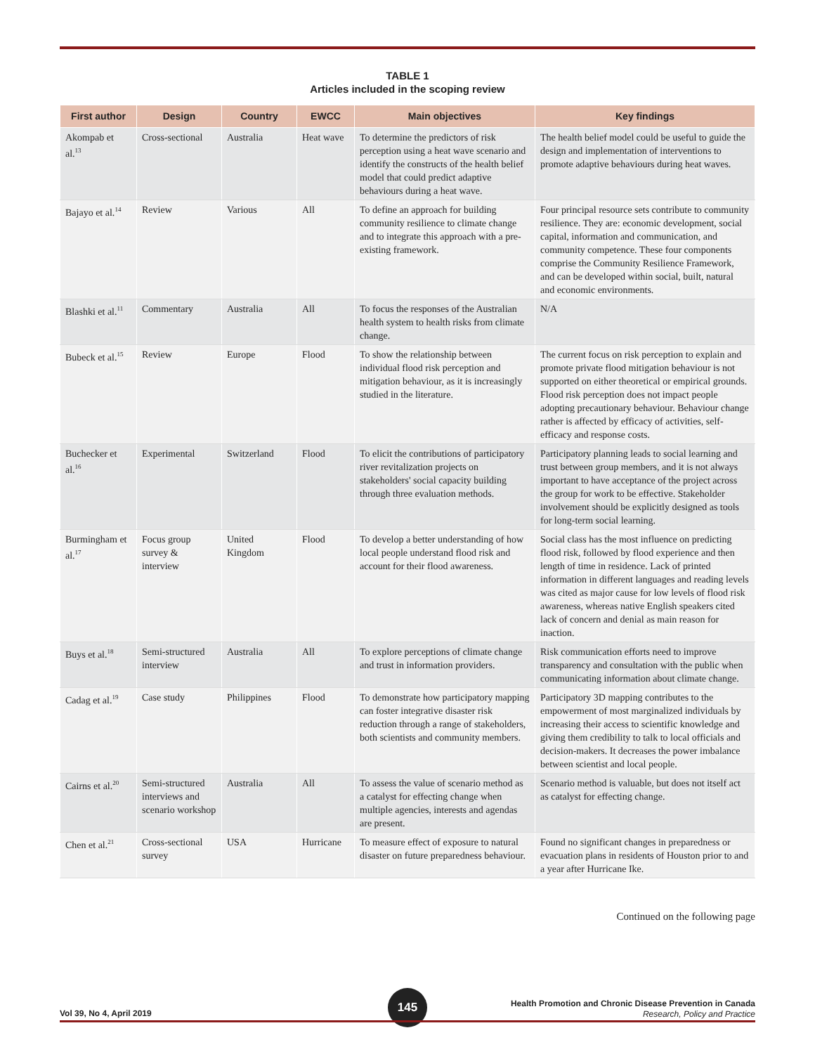TABLE 1
Articles included in the scoping review
| First author | Design | Country | EWCC | Main objectives | Key findings |
| --- | --- | --- | --- | --- | --- |
| Akompab et al.<sup>13</sup> | Cross-sectional | Australia | Heat wave | To determine the predictors of risk perception using a heat wave scenario and identify the constructs of the health belief model that could predict adaptive behaviours during a heat wave. | The health belief model could be useful to guide the design and implementation of interventions to promote adaptive behaviours during heat waves. |
| Bajayo et al.<sup>14</sup> | Review | Various | All | To define an approach for building community resilience to climate change and to integrate this approach with a pre-existing framework. | Four principal resource sets contribute to community resilience. They are: economic development, social capital, information and communication, and community competence. These four components comprise the Community Resilience Framework, and can be developed within social, built, natural and economic environments. |
| Blashki et al.<sup>11</sup> | Commentary | Australia | All | To focus the responses of the Australian health system to health risks from climate change. | N/A |
| Bubeck et al.<sup>15</sup> | Review | Europe | Flood | To show the relationship between individual flood risk perception and mitigation behaviour, as it is increas­ingly studied in the literature. | The current focus on risk perception to explain and promote private flood mitigation behaviour is not supported on either theoretical or empirical grounds. Flood risk perception does not impact people adopting precautionary behaviour. Behaviour change rather is affected by efficacy of activities, self-efficacy and response costs. |
| Buchecker et al.<sup>16</sup> | Experimental | Switzerland | Flood | To elicit the contributions of participa­tory river revitalization projects on stakeholders' social capacity building through three evaluation methods. | Participatory planning leads to social learning and trust between group members, and it is not always important to have acceptance of the project across the group for work to be effective. Stakeholder involvement should be explicitly designed as tools for long-term social learning. |
| Burmingham et al.<sup>17</sup> | Focus group survey & interview | United Kingdom | Flood | To develop a better understanding of how local people understand flood risk and account for their flood awareness. | Social class has the most influence on predicting flood risk, followed by flood experience and then length of time in residence. Lack of printed information in different languages and reading levels was cited as major cause for low levels of flood risk awareness, whereas native English speakers cited lack of concern and denial as main reason for inaction. |
| Buys et al.<sup>18</sup> | Semi-structured interview | Australia | All | To explore perceptions of climate change and trust in information providers. | Risk communication efforts need to improve transparency and consultation with the public when communicating information about climate change. |
| Cadag et al.<sup>19</sup> | Case study | Philippines | Flood | To demonstrate how participatory mapping can foster integrative disaster risk reduction through a range of stakeholders, both scientists and community members. | Participatory 3D mapping contributes to the empowerment of most marginalized individuals by increasing their access to scientific knowledge and giving them credibility to talk to local officials and decision-makers. It decreases the power imbalance between scientist and local people. |
| Cairns et al.<sup>20</sup> | Semi-structured interviews and scenario workshop | Australia | All | To assess the value of scenario method as a catalyst for effecting change when multiple agencies, interests and agendas are present. | Scenario method is valuable, but does not itself act as catalyst for effecting change. |
| Chen et al.<sup>21</sup> | Cross-sectional survey | USA | Hurricane | To measure effect of exposure to natural disaster on future preparedness behaviour. | Found no significant changes in preparedness or evacuation plans in residents of Houston prior to and a year after Hurricane Ike. |
Continued on the following page
Vol 39, No 4, April 2019
145
Health Promotion and Chronic Disease Prevention in Canada
Research, Policy and Practice